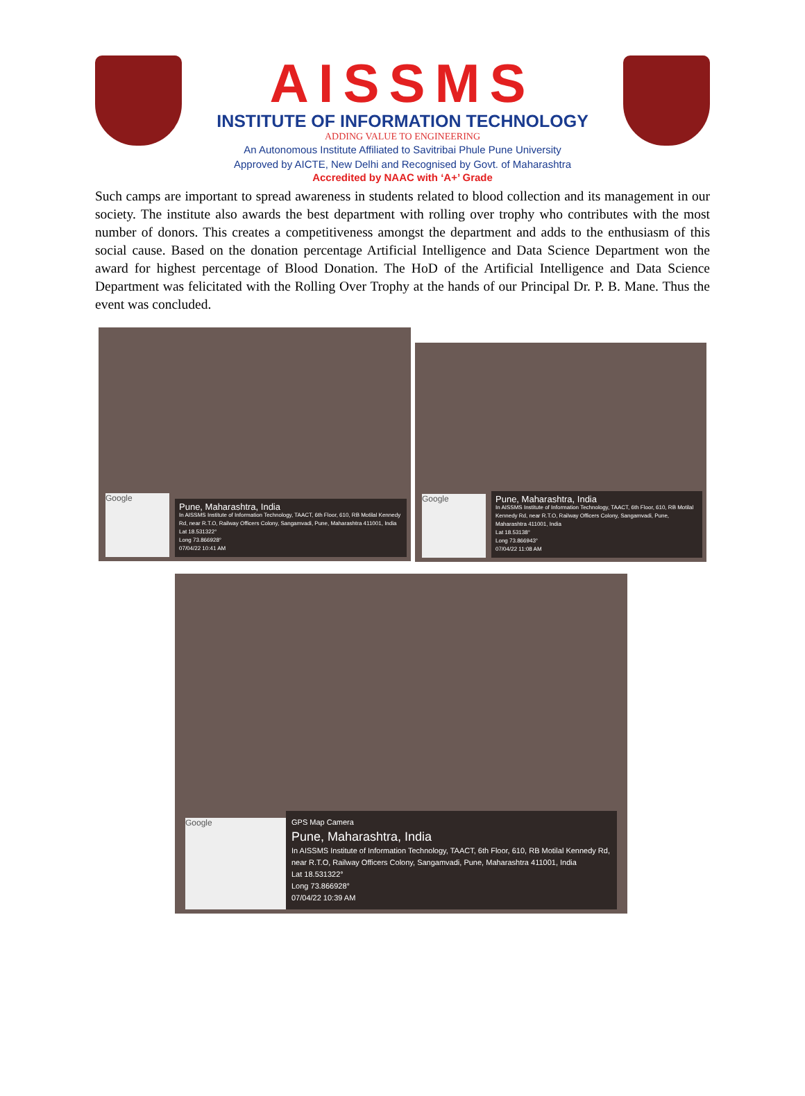AISSMS
INSTITUTE OF INFORMATION TECHNOLOGY
ADDING VALUE TO ENGINEERING
An Autonomous Institute Affiliated to Savitribai Phule Pune University
Approved by AICTE, New Delhi and Recognised by Govt. of Maharashtra
Accredited by NAAC with ‘A+’ Grade
Such camps are important to spread awareness in students related to blood collection and its management in our society. The institute also awards the best department with rolling over trophy who contributes with the most number of donors. This creates a competitiveness amongst the department and adds to the enthusiasm of this social cause. Based on the donation percentage Artificial Intelligence and Data Science Department won the award for highest percentage of Blood Donation. The HoD of the Artificial Intelligence and Data Science Department was felicitated with the Rolling Over Trophy at the hands of our Principal Dr. P. B. Mane. Thus the event was concluded.
Google
Pune, Maharashtra, India
In AISSMS Institute of Information Technology, TAACT, 6th Floor, 610, RB Motilal Kennedy Rd, near R.T.O, Railway Officers Colony, Sangamvadi, Pune, Maharashtra 411001, India
Lat 18.531322°
Long 73.866928°
07/04/22 10:41 AM
Google
Pune, Maharashtra, India
In AISSMS Institute of Information Technology, TAACT, 6th Floor, 610, RB Motilal Kennedy Rd, near R.T.O, Railway Officers Colony, Sangamvadi, Pune, Maharashtra 411001, India
Lat 18.53138°
Long 73.866943°
07/04/22 11:08 AM
Google
GPS Map Camera
Pune, Maharashtra, India
In AISSMS Institute of Information Technology, TAACT, 6th Floor, 610, RB Motilal Kennedy Rd, near R.T.O, Railway Officers Colony, Sangamvadi, Pune, Maharashtra 411001, India
Lat 18.531322°
Long 73.866928°
07/04/22 10:39 AM